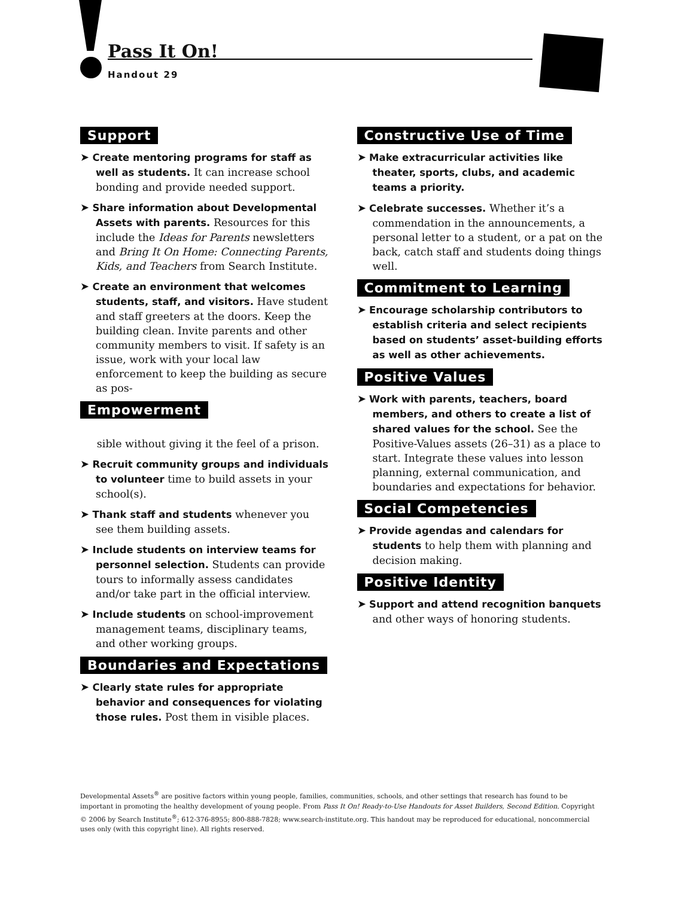Pass It On!
Handout 29
Support
➤ Create mentoring programs for staff as well as students. It can increase school bonding and provide needed support.
➤ Share information about Developmental Assets with parents. Resources for this include the Ideas for Parents newsletters and Bring It On Home: Connecting Parents, Kids, and Teachers from Search Institute.
➤ Create an environment that welcomes students, staff, and visitors. Have student and staff greeters at the doors. Keep the building clean. Invite parents and other community members to visit. If safety is an issue, work with your local law enforcement to keep the building as secure as pos-
Empowerment
sible without giving it the feel of a prison.
➤ Recruit community groups and individuals to volunteer time to build assets in your school(s).
➤ Thank staff and students whenever you see them building assets.
➤ Include students on interview teams for personnel selection. Students can provide tours to informally assess candidates and/or take part in the official interview.
➤ Include students on school-improvement management teams, disciplinary teams, and other working groups.
Boundaries and Expectations
➤ Clearly state rules for appropriate behavior and consequences for violating those rules. Post them in visible places.
Constructive Use of Time
➤ Make extracurricular activities like theater, sports, clubs, and academic teams a priority.
➤ Celebrate successes. Whether it’s a commendation in the announcements, a personal letter to a student, or a pat on the back, catch staff and students doing things well.
Commitment to Learning
➤ Encourage scholarship contributors to establish criteria and select recipients based on students’ asset-building efforts as well as other achievements.
Positive Values
➤ Work with parents, teachers, board members, and others to create a list of shared values for the school. See the Positive-Values assets (26–31) as a place to start. Integrate these values into lesson planning, external communication, and boundaries and expectations for behavior.
Social Competencies
➤ Provide agendas and calendars for students to help them with planning and decision making.
Positive Identity
➤ Support and attend recognition banquets and other ways of honoring students.
Developmental Assets<sup>®</sup> are positive factors within young people, families, communities, schools, and other settings that research has found to be important in promoting the healthy development of young people. From Pass It On! Ready-to-Use Handouts for Asset Builders, Second Edition. Copyright © 2006 by Search Institute<sup>®</sup>; 612-376-8955; 800-888-7828; www.search-institute.org. This handout may be reproduced for educational, noncommercial uses only (with this copyright line). All rights reserved.